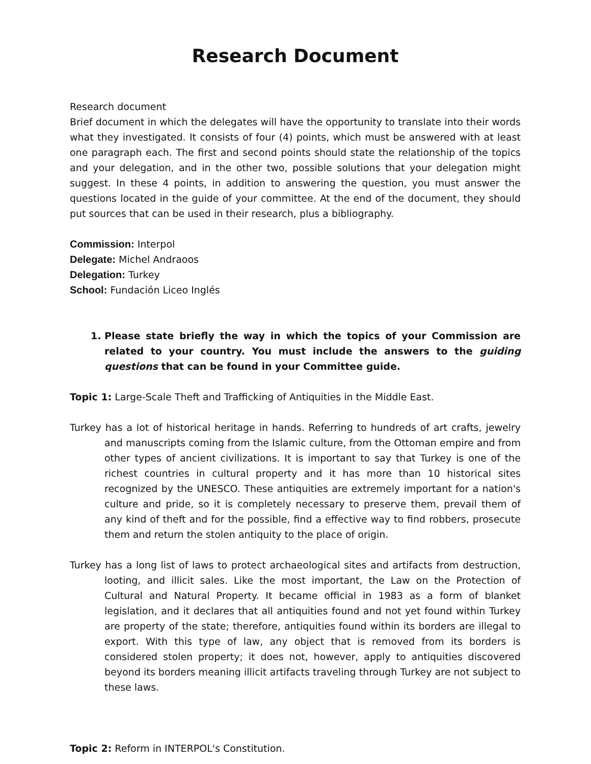Research Document
Research document
Brief document in which the delegates will have the opportunity to translate into their words what they investigated. It consists of four (4) points, which must be answered with at least one paragraph each. The first and second points should state the relationship of the topics and your delegation, and in the other two, possible solutions that your delegation might suggest. In these 4 points, in addition to answering the question, you must answer the questions located in the guide of your committee. At the end of the document, they should put sources that can be used in their research, plus a bibliography.
Commission: Interpol
Delegate: Michel Andraoos
Delegation: Turkey
School: Fundación Liceo Inglés
1. Please state briefly the way in which the topics of your Commission are related to your country. You must include the answers to the guiding questions that can be found in your Committee guide.
Topic 1: Large-Scale Theft and Trafficking of Antiquities in the Middle East.
Turkey has a lot of historical heritage in hands. Referring to hundreds of art crafts, jewelry and manuscripts coming from the Islamic culture, from the Ottoman empire and from other types of ancient civilizations. It is important to say that Turkey is one of the richest countries in cultural property and it has more than 10 historical sites recognized by the UNESCO. These antiquities are extremely important for a nation's culture and pride, so it is completely necessary to preserve them, prevail them of any kind of theft and for the possible, find a effective way to find robbers, prosecute them and return the stolen antiquity to the place of origin.
Turkey has a long list of laws to protect archaeological sites and artifacts from destruction, looting, and illicit sales. Like the most important, the Law on the Protection of Cultural and Natural Property. It became official in 1983 as a form of blanket legislation, and it declares that all antiquities found and not yet found within Turkey are property of the state; therefore, antiquities found within its borders are illegal to export. With this type of law, any object that is removed from its borders is considered stolen property; it does not, however, apply to antiquities discovered beyond its borders meaning illicit artifacts traveling through Turkey are not subject to these laws.
Topic 2: Reform in INTERPOL's Constitution.